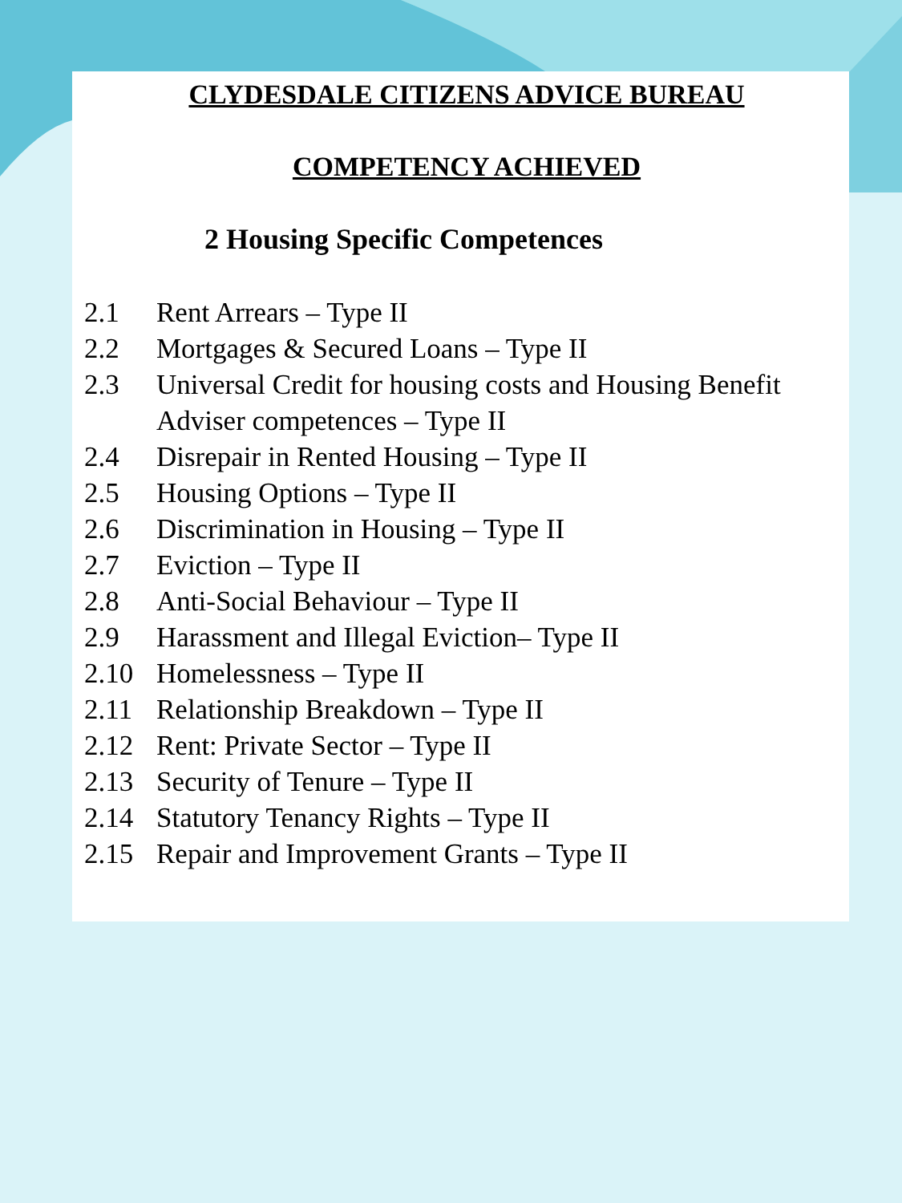CLYDESDALE CITIZENS ADVICE BUREAU
COMPETENCY ACHIEVED
2 Housing Specific Competences
2.1 Rent Arrears – Type II
2.2 Mortgages & Secured Loans – Type II
2.3 Universal Credit for housing costs and Housing Benefit Adviser competences – Type II
2.4 Disrepair in Rented Housing – Type II
2.5 Housing Options – Type II
2.6 Discrimination in Housing – Type II
2.7 Eviction – Type II
2.8 Anti-Social Behaviour – Type II
2.9 Harassment and Illegal Eviction– Type II
2.10 Homelessness – Type II
2.11 Relationship Breakdown – Type II
2.12 Rent: Private Sector – Type II
2.13 Security of Tenure – Type II
2.14 Statutory Tenancy Rights – Type II
2.15 Repair and Improvement Grants – Type II